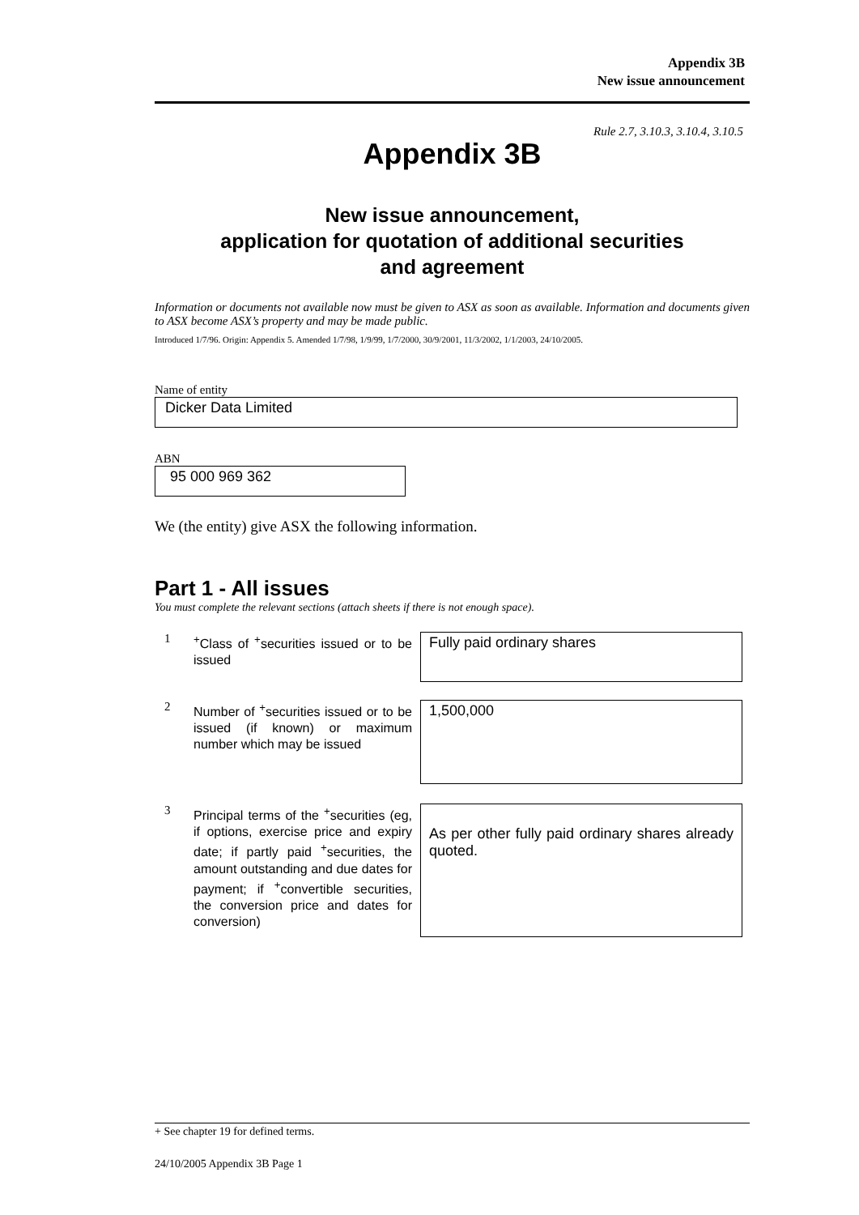Appendix 3B
New issue announcement
Rule 2.7, 3.10.3, 3.10.4, 3.10.5
Appendix 3B
New issue announcement,
application for quotation of additional securities
and agreement
Information or documents not available now must be given to ASX as soon as available. Information and documents given to ASX become ASX’s property and may be made public.
Introduced 1/7/96. Origin: Appendix 5. Amended 1/7/98, 1/9/99, 1/7/2000, 30/9/2001, 11/3/2002, 1/1/2003, 24/10/2005.
Name of entity
Dicker Data Limited
ABN
95 000 969 362
We (the entity) give ASX the following information.
Part 1 - All issues
You must complete the relevant sections (attach sheets if there is not enough space).
1
<sup>+</sup>Class of <sup>+</sup>securities issued or to be issued
Fully paid ordinary shares
2
Number of <sup>+</sup>securities issued or to be issued (if known) or maximum number which may be issued
1,500,000
3
Principal terms of the <sup>+</sup>securities (eg, if options, exercise price and expiry date; if partly paid <sup>+</sup>securities, the amount outstanding and due dates for payment; if <sup>+</sup>convertible securities, the conversion price and dates for conversion)
As per other fully paid ordinary shares already quoted.
+ See chapter 19 for defined terms.
24/10/2005 Appendix 3B Page 1